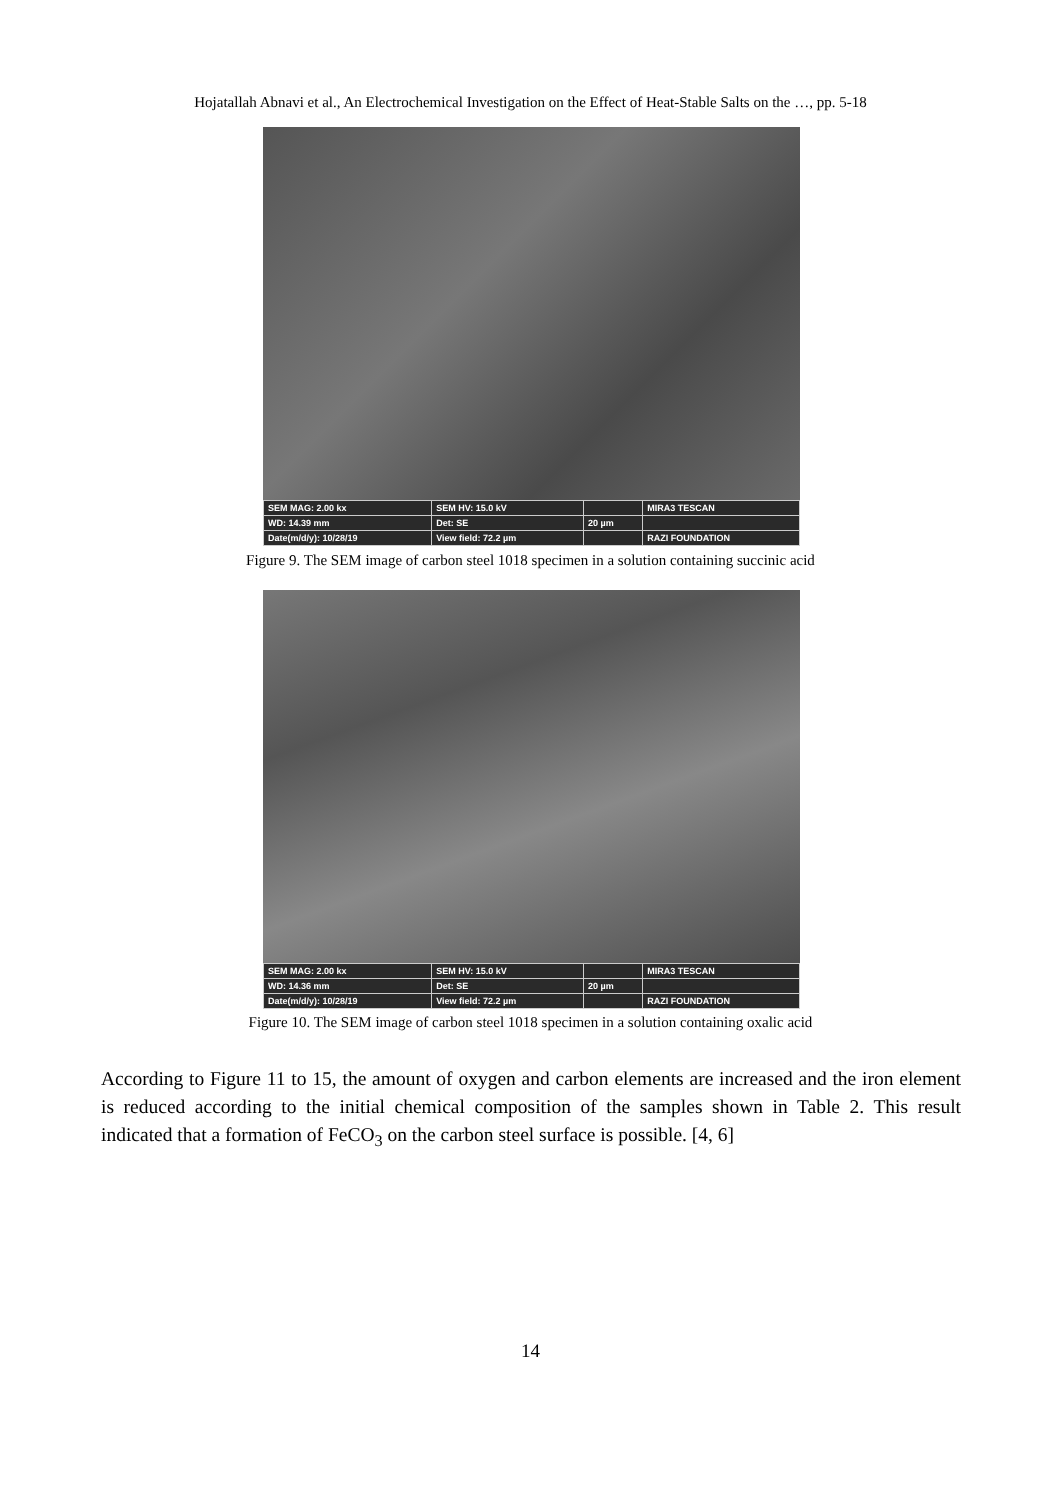Hojatallah Abnavi et al., An Electrochemical Investigation on the Effect of Heat-Stable Salts on the …, pp. 5-18
| SEM MAG: 2.00 kx | SEM HV: 15.0 kV | | MIRA3 TESCAN |
| WD: 14.39 mm | Det: SE | 20 µm | |
| Date(m/d/y): 10/28/19 | View field: 72.2 µm | | RAZI FOUNDATION |
Figure 9. The SEM image of carbon steel 1018 specimen in a solution containing succinic acid
| SEM MAG: 2.00 kx | SEM HV: 15.0 kV | | MIRA3 TESCAN |
| WD: 14.36 mm | Det: SE | 20 µm | |
| Date(m/d/y): 10/28/19 | View field: 72.2 µm | | RAZI FOUNDATION |
Figure 10. The SEM image of carbon steel 1018 specimen in a solution containing oxalic acid
According to Figure 11 to 15, the amount of oxygen and carbon elements are increased and the iron element is reduced according to the initial chemical composition of the samples shown in Table 2. This result indicated that a formation of FeCO<sub>3</sub> on the carbon steel surface is possible. [4, 6]
14